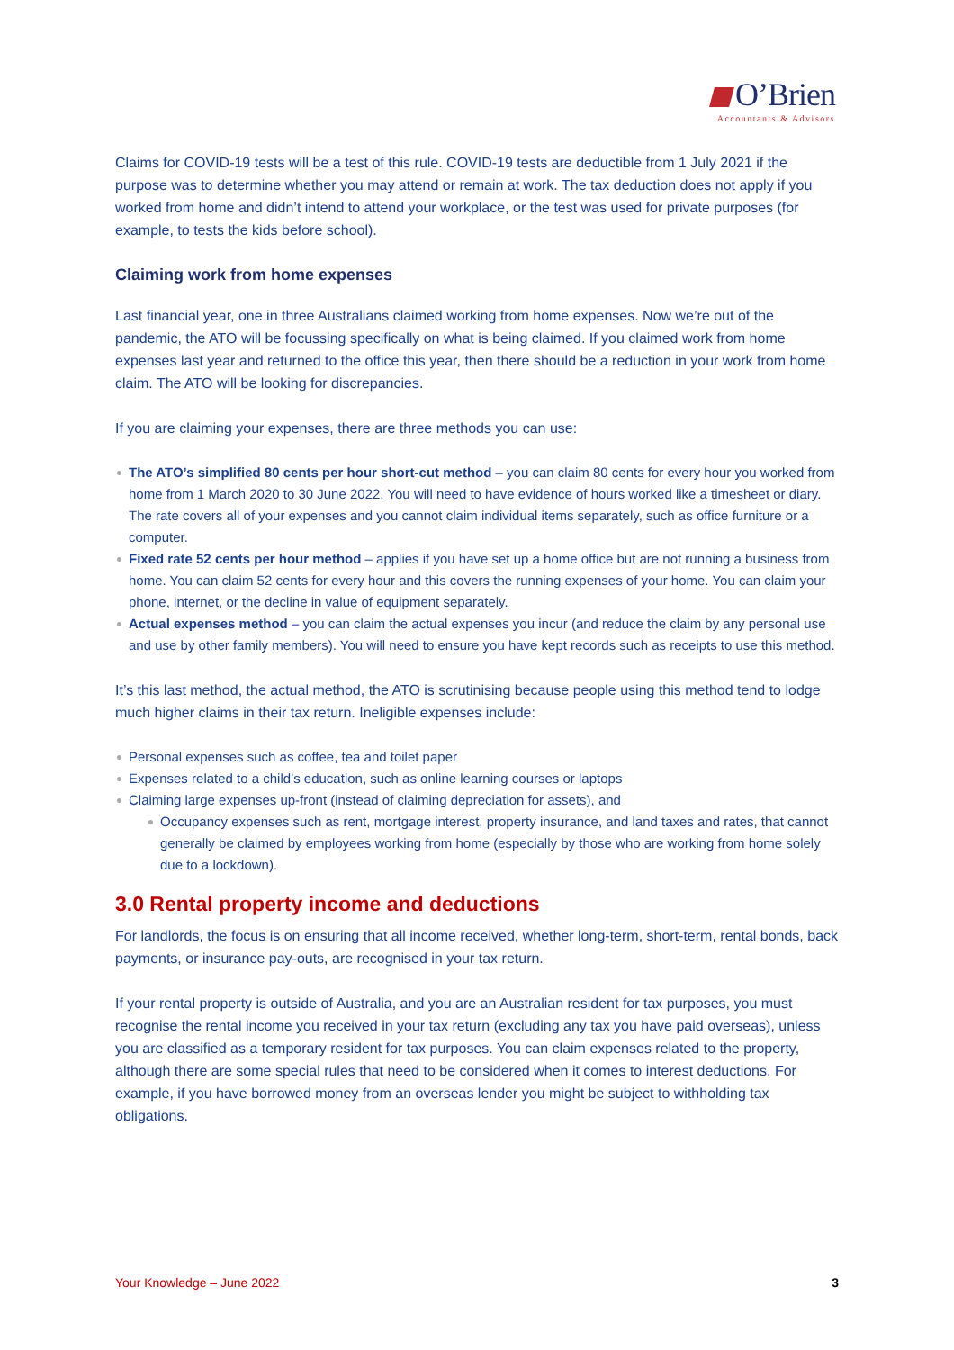O’Brien
Accountants & Advisors
Claims for COVID-19 tests will be a test of this rule. COVID-19 tests are deductible from 1 July 2021 if the purpose was to determine whether you may attend or remain at work. The tax deduction does not apply if you worked from home and didn’t intend to attend your workplace, or the test was used for private purposes (for example, to tests the kids before school).
Claiming work from home expenses
Last financial year, one in three Australians claimed working from home expenses. Now we’re out of the pandemic, the ATO will be focussing specifically on what is being claimed. If you claimed work from home expenses last year and returned to the office this year, then there should be a reduction in your work from home claim. The ATO will be looking for discrepancies.
If you are claiming your expenses, there are three methods you can use:
The ATO’s simplified 80 cents per hour short-cut method – you can claim 80 cents for every hour you worked from home from 1 March 2020 to 30 June 2022. You will need to have evidence of hours worked like a timesheet or diary. The rate covers all of your expenses and you cannot claim individual items separately, such as office furniture or a computer.
Fixed rate 52 cents per hour method – applies if you have set up a home office but are not running a business from home. You can claim 52 cents for every hour and this covers the running expenses of your home. You can claim your phone, internet, or the decline in value of equipment separately.
Actual expenses method – you can claim the actual expenses you incur (and reduce the claim by any personal use and use by other family members). You will need to ensure you have kept records such as receipts to use this method.
It’s this last method, the actual method, the ATO is scrutinising because people using this method tend to lodge much higher claims in their tax return. Ineligible expenses include:
Personal expenses such as coffee, tea and toilet paper
Expenses related to a child’s education, such as online learning courses or laptops
Claiming large expenses up-front (instead of claiming depreciation for assets), and
Occupancy expenses such as rent, mortgage interest, property insurance, and land taxes and rates, that cannot generally be claimed by employees working from home (especially by those who are working from home solely due to a lockdown).
3.0 Rental property income and deductions
For landlords, the focus is on ensuring that all income received, whether long-term, short-term, rental bonds, back payments, or insurance pay-outs, are recognised in your tax return.
If your rental property is outside of Australia, and you are an Australian resident for tax purposes, you must recognise the rental income you received in your tax return (excluding any tax you have paid overseas), unless you are classified as a temporary resident for tax purposes. You can claim expenses related to the property, although there are some special rules that need to be considered when it comes to interest deductions. For example, if you have borrowed money from an overseas lender you might be subject to withholding tax obligations.
Your Knowledge – June 2022 3